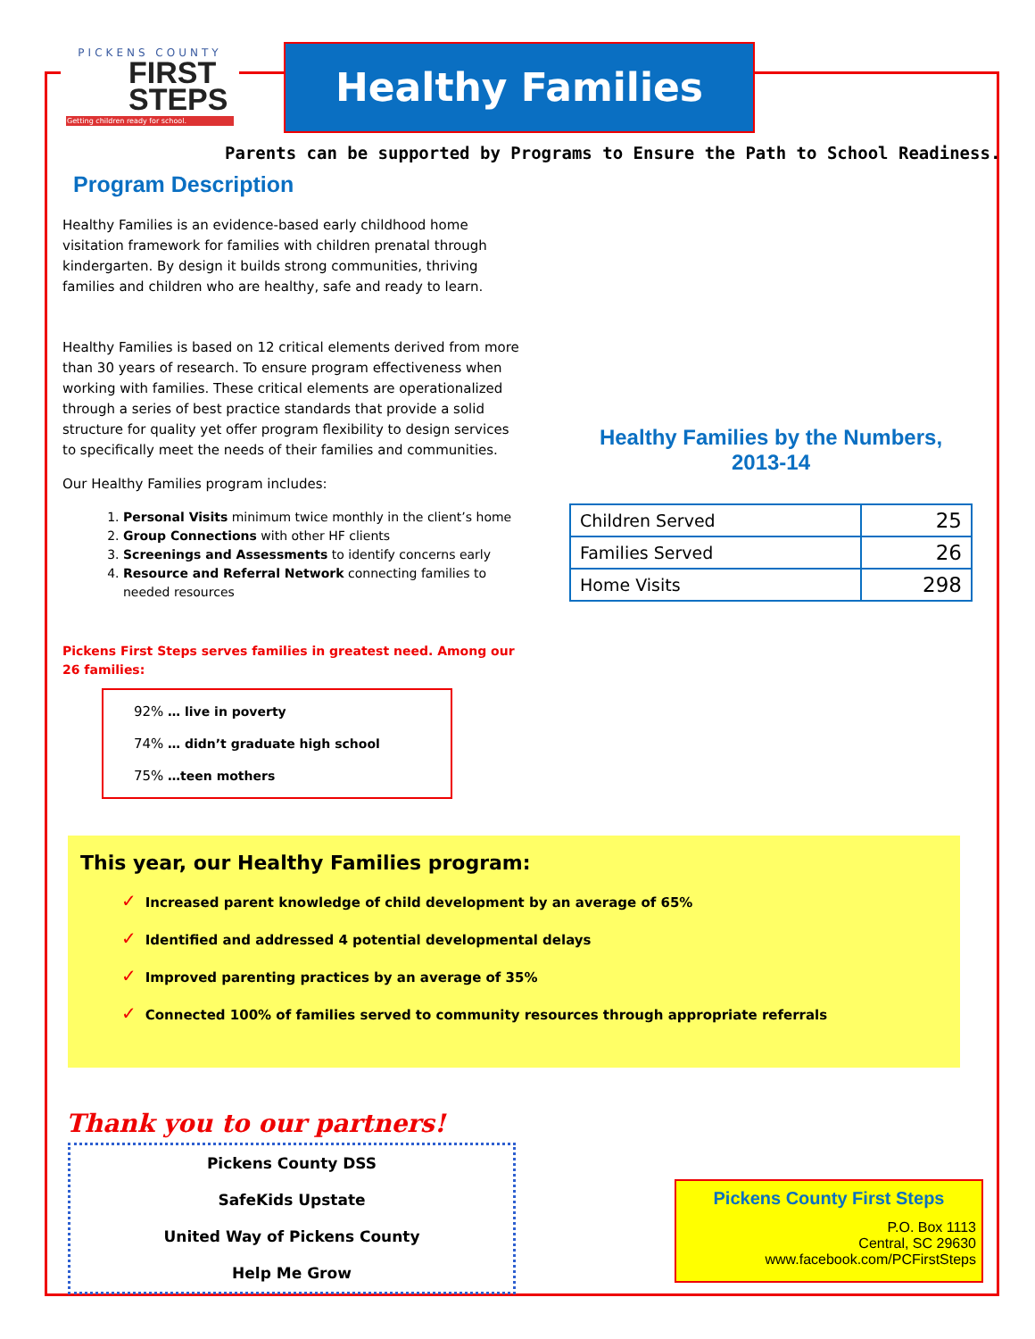PICKENS COUNTY
FIRST
STEPS
Getting children ready for school.
Healthy Families
Parents can be supported by Programs to Ensure the Path to School Readiness.
Program Description
Healthy Families is an evidence-based early childhood home visitation framework for families with children prenatal through kindergarten. By design it builds strong communities, thriving families and children who are healthy, safe and ready to learn.
Healthy Families is based on 12 critical elements derived from more than 30 years of research. To ensure program effectiveness when working with families. These critical elements are operationalized through a series of best practice standards that provide a solid structure for quality yet offer program flexibility to design services to specifically meet the needs of their families and communities.
Our Healthy Families program includes:
1. Personal Visits minimum twice monthly in the client’s home
2. Group Connections with other HF clients
3. Screenings and Assessments to identify concerns early
4. Resource and Referral Network connecting families to needed resources
Pickens First Steps serves families in greatest need. Among our 26 families:
92% … live in poverty
74% … didn’t graduate high school
75% …teen mothers
Healthy Families by the Numbers, 2013-14
| Children Served | 25 |
| Families Served | 26 |
| Home Visits | 298 |
This year, our Healthy Families program:
✓ Increased parent knowledge of child development by an average of 65%
✓ Identified and addressed 4 potential developmental delays
✓ Improved parenting practices by an average of 35%
✓ Connected 100% of families served to community resources through appropriate referrals
Thank you to our partners!
Pickens County DSS
SafeKids Upstate
United Way of Pickens County
Help Me Grow
Pickens County First Steps
P.O. Box 1113
Central, SC 29630
www.facebook.com/PCFirstSteps